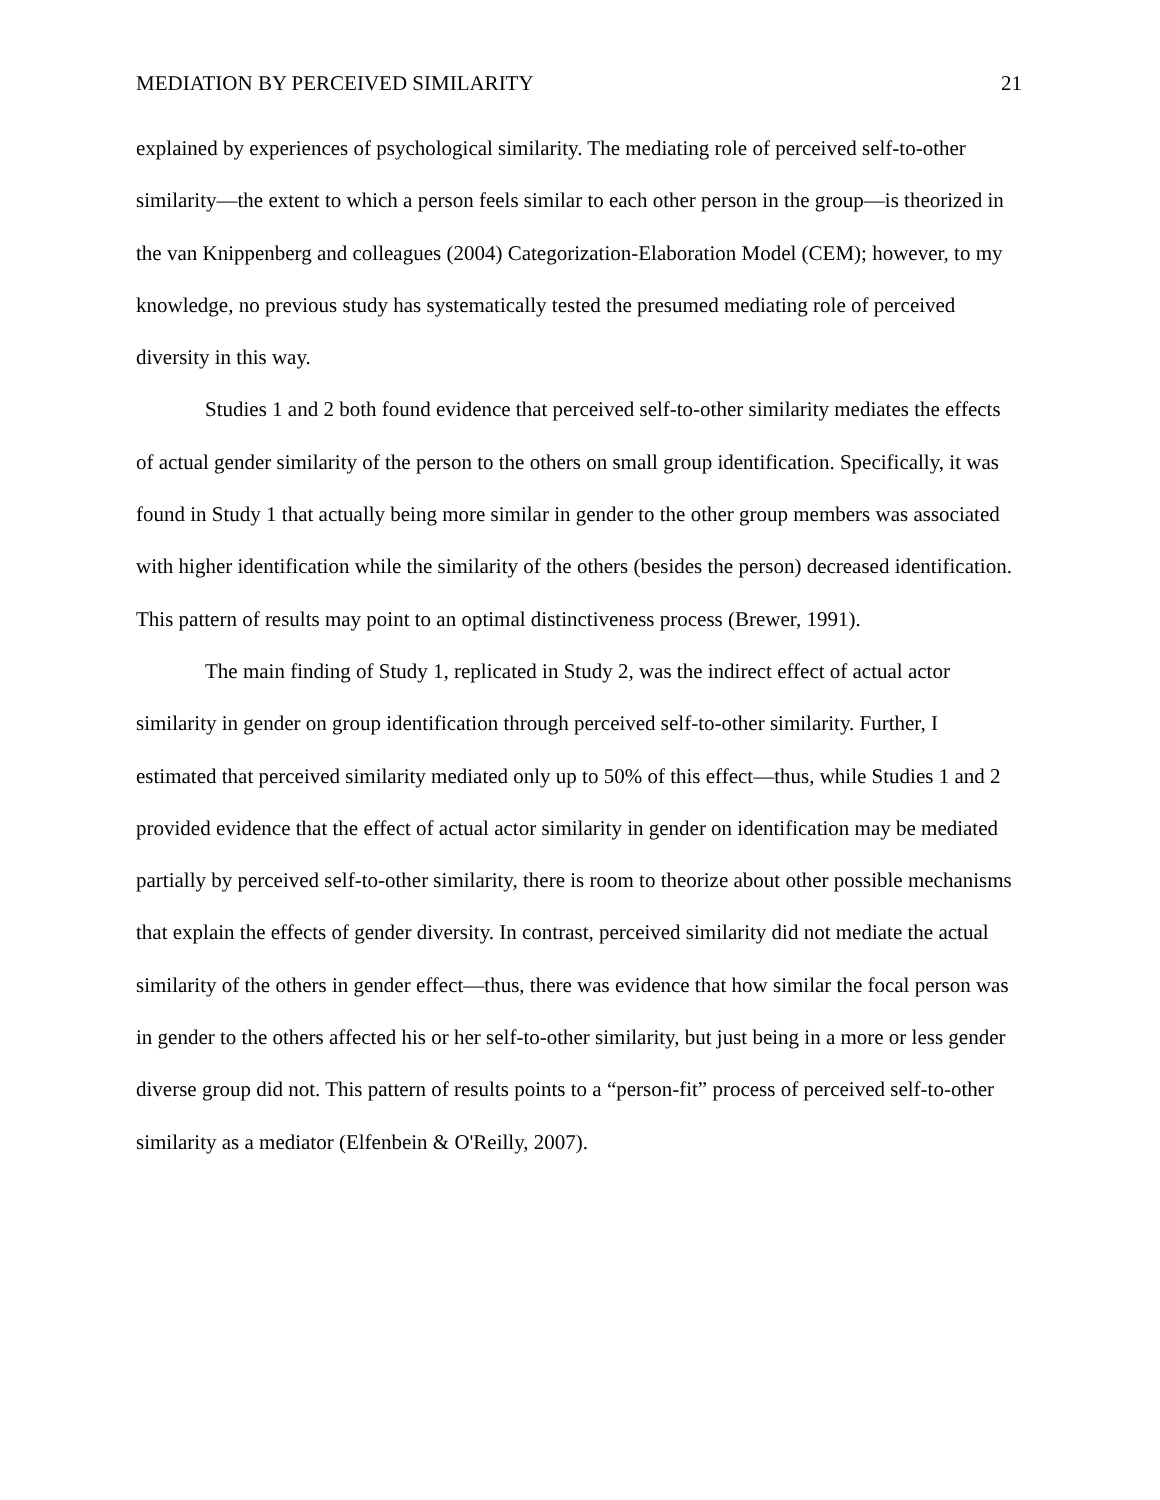MEDIATION BY PERCEIVED SIMILARITY 21
explained by experiences of psychological similarity. The mediating role of perceived self-to-other similarity—the extent to which a person feels similar to each other person in the group—is theorized in the van Knippenberg and colleagues (2004) Categorization-Elaboration Model (CEM); however, to my knowledge, no previous study has systematically tested the presumed mediating role of perceived diversity in this way.
Studies 1 and 2 both found evidence that perceived self-to-other similarity mediates the effects of actual gender similarity of the person to the others on small group identification. Specifically, it was found in Study 1 that actually being more similar in gender to the other group members was associated with higher identification while the similarity of the others (besides the person) decreased identification. This pattern of results may point to an optimal distinctiveness process (Brewer, 1991).
The main finding of Study 1, replicated in Study 2, was the indirect effect of actual actor similarity in gender on group identification through perceived self-to-other similarity. Further, I estimated that perceived similarity mediated only up to 50% of this effect—thus, while Studies 1 and 2 provided evidence that the effect of actual actor similarity in gender on identification may be mediated partially by perceived self-to-other similarity, there is room to theorize about other possible mechanisms that explain the effects of gender diversity. In contrast, perceived similarity did not mediate the actual similarity of the others in gender effect—thus, there was evidence that how similar the focal person was in gender to the others affected his or her self-to-other similarity, but just being in a more or less gender diverse group did not. This pattern of results points to a “person-fit” process of perceived self-to-other similarity as a mediator (Elfenbein & O'Reilly, 2007).